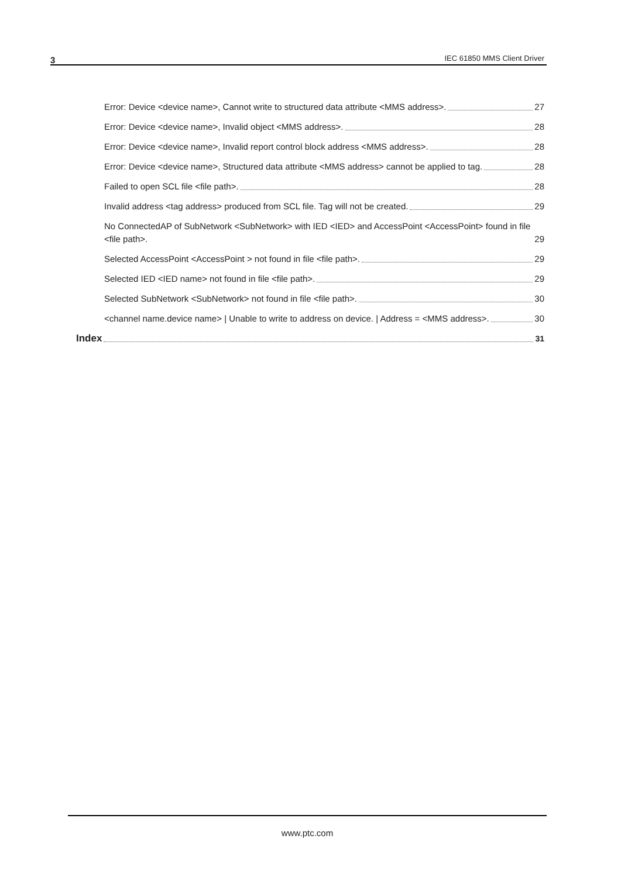3 IEC 61850 MMS Client Driver
Error: Device <device name>, Cannot write to structured data attribute <MMS address>. 27
Error: Device <device name>, Invalid object <MMS address>. 28
Error: Device <device name>, Invalid report control block address <MMS address>. 28
Error: Device <device name>, Structured data attribute <MMS address> cannot be applied to tag. 28
Failed to open SCL file <file path>. 28
Invalid address <tag address> produced from SCL file. Tag will not be created. 29
No ConnectedAP of SubNetwork <SubNetwork> with IED <IED> and AccessPoint <AccessPoint> found in file <file path>. 29
Selected AccessPoint <AccessPoint > not found in file <file path>. 29
Selected IED <IED name> not found in file <file path>. 29
Selected SubNetwork <SubNetwork> not found in file <file path>. 30
<channel name.device name> | Unable to write to address on device. | Address = <MMS address>. 30
Index 31
www.ptc.com